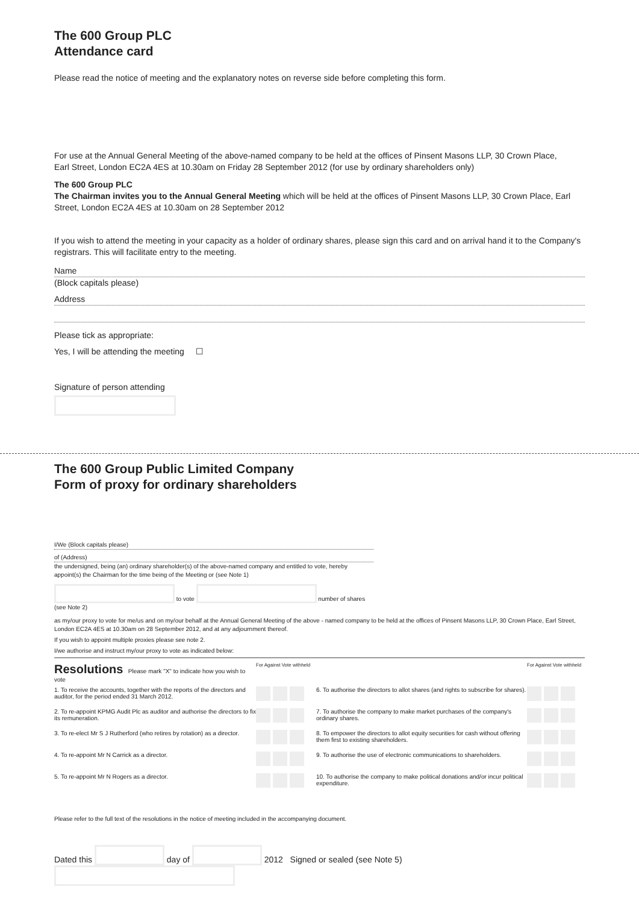The 600 Group PLC
Attendance card
Please read the notice of meeting and the explanatory notes on reverse side before completing this form.
For use at the Annual General Meeting of the above-named company to be held at the offices of Pinsent Masons LLP, 30 Crown Place,
Earl Street, London EC2A 4ES at 10.30am on Friday 28 September 2012 (for use by ordinary shareholders only)
The 600 Group PLC
The Chairman invites you to the Annual General Meeting which will be held at the offices of Pinsent Masons LLP, 30 Crown Place, Earl Street, London EC2A 4ES at 10.30am on 28 September 2012
If you wish to attend the meeting in your capacity as a holder of ordinary shares, please sign this card and on arrival hand it to the Company's registrars. This will facilitate entry to the meeting.
Name
(Block capitals please)
Address
Please tick as appropriate:
Yes, I will be attending the meeting ☐
Signature of person attending
The 600 Group Public Limited Company
Form of proxy for ordinary shareholders
I/We (Block capitals please)
of (Address)
the undersigned, being (an) ordinary shareholder(s) of the above-named company and entitled to vote, hereby appoint(s) the Chairman for the time being of the Meeting or (see Note 1)
to vote number of shares
(see Note 2)
as my/our proxy to vote for me/us and on my/our behalf at the Annual General Meeting of the above - named company to be held at the offices of Pinsent Masons LLP, 30 Crown Place, Earl Street, London EC2A 4ES at 10.30am on 28 September 2012, and at any adjournment thereof.
If you wish to appoint multiple proxies please see note 2.
I/we authorise and instruct my/our proxy to vote as indicated below:
| Resolutions Please mark "X" to indicate how you wish to vote | For Against Vote withheld | | For Against Vote withheld |
| 1. To receive the accounts, together with the reports of the directors and auditor, for the period ended 31 March 2012. | | 6. To authorise the directors to allot shares (and rights to subscribe for shares). | |
| 2. To re-appoint KPMG Audit Plc as auditor and authorise the directors to fix its remuneration. | | 7. To authorise the company to make market purchases of the company's ordinary shares. | |
| 3. To re-elect Mr S J Rutherford (who retires by rotation) as a director. | | 8. To empower the directors to allot equity securities for cash without offering them first to existing shareholders. | |
| 4. To re-appoint Mr N Carrick as a director. | | 9. To authorise the use of electronic communications to shareholders. | |
| 5. To re-appoint Mr N Rogers as a director. | | 10. To authorise the company to make political donations and/or incur political expenditure. | |
Please refer to the full text of the resolutions in the notice of meeting included in the accompanying document.
Dated this day of 2012 Signed or sealed (see Note 5)